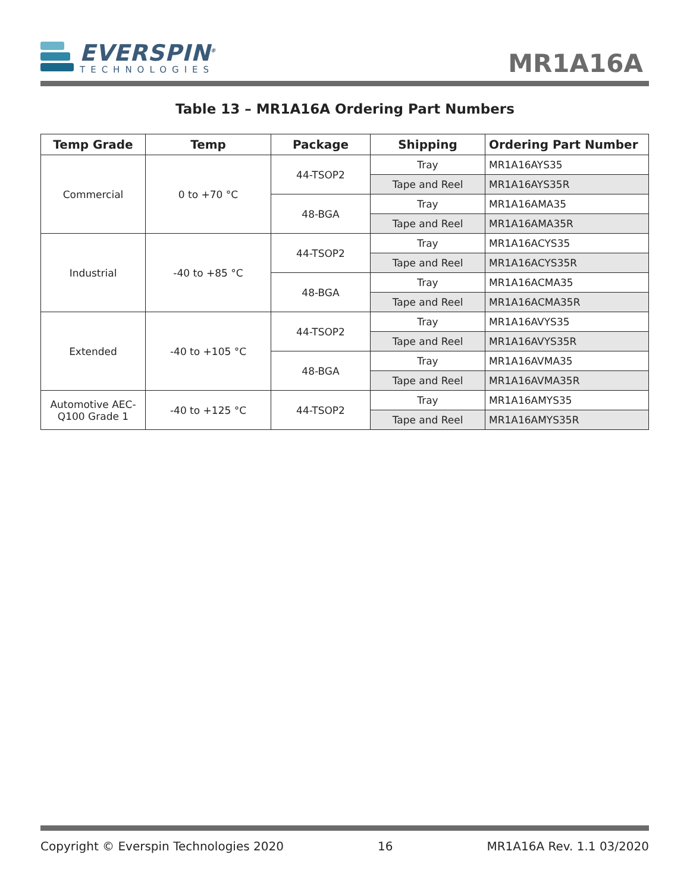EVERSPIN<sup>®</sup>
TECHNOLOGIES
MR1A16A
Table 13 – MR1A16A Ordering Part Numbers
| Temp Grade | Temp | Package | Shipping | Ordering Part Number |
| --- | --- | --- | --- | --- |
| Commercial | 0 to +70 °C | 44-TSOP2 | Tray | MR1A16AYS35 |
| | | | Tape and Reel | MR1A16AYS35R |
| | | 48-BGA | Tray | MR1A16AMA35 |
| | | | Tape and Reel | MR1A16AMA35R |
| Industrial | -40 to +85 °C | 44-TSOP2 | Tray | MR1A16ACYS35 |
| | | | Tape and Reel | MR1A16ACYS35R |
| | | 48-BGA | Tray | MR1A16ACMA35 |
| | | | Tape and Reel | MR1A16ACMA35R |
| Extended | -40 to +105 °C | 44-TSOP2 | Tray | MR1A16AVYS35 |
| | | | Tape and Reel | MR1A16AVYS35R |
| | | 48-BGA | Tray | MR1A16AVMA35 |
| | | | Tape and Reel | MR1A16AVMA35R |
| Automotive AEC- Q100 Grade 1 | -40 to +125 °C | 44-TSOP2 | Tray | MR1A16AMYS35 |
| | | | Tape and Reel | MR1A16AMYS35R |
Copyright © Everspin Technologies 2020 16 MR1A16A Rev. 1.1 03/2020